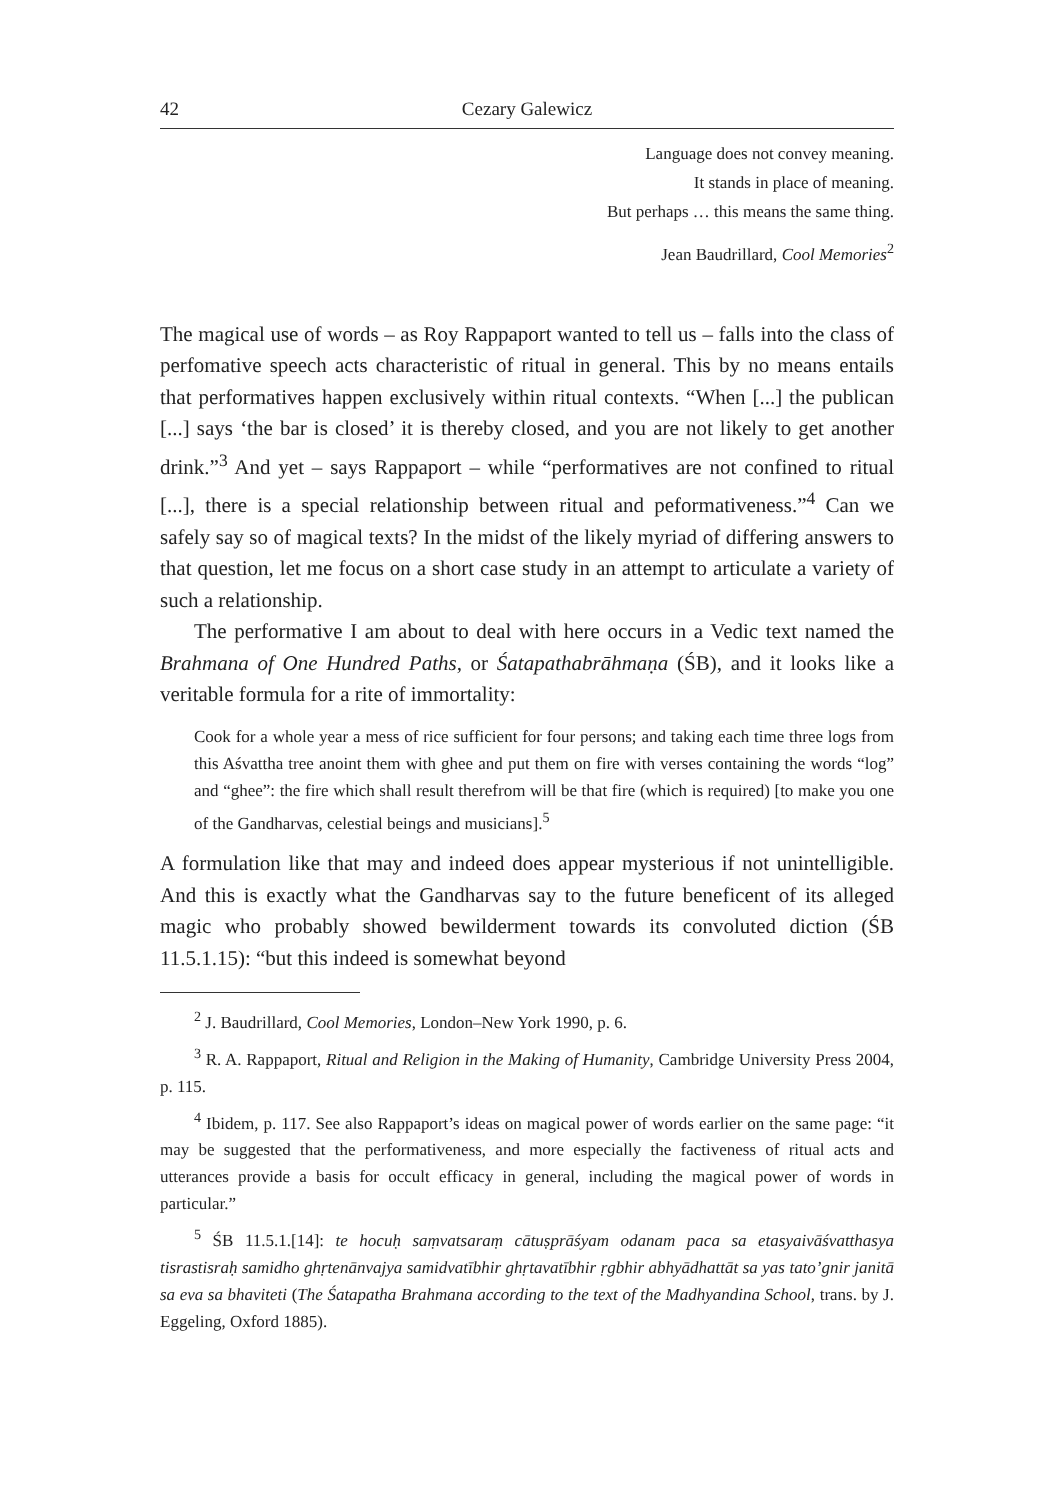42 Cezary Galewicz
Language does not convey meaning.
It stands in place of meaning.
But perhaps … this means the same thing.
Jean Baudrillard, Cool Memories<sup>2</sup>
The magical use of words – as Roy Rappaport wanted to tell us – falls into the class of perfomative speech acts characteristic of ritual in general. This by no means entails that performatives happen exclusively within ritual contexts. “When [...] the publican [...] says ‘the bar is closed’ it is thereby closed, and you are not likely to get another drink.”<sup>3</sup> And yet – says Rappaport – while “performatives are not confined to ritual [...], there is a special relationship between ritual and peformativeness.”<sup>4</sup> Can we safely say so of magical texts? In the midst of the likely myriad of differing answers to that question, let me focus on a short case study in an attempt to articulate a variety of such a relationship.
The performative I am about to deal with here occurs in a Vedic text named the Brahmana of One Hundred Paths, or Śatapathabrāhmaṇa (ŚB), and it looks like a veritable formula for a rite of immortality:
Cook for a whole year a mess of rice sufficient for four persons; and taking each time three logs from this Aśvattha tree anoint them with ghee and put them on fire with verses containing the words “log” and “ghee”: the fire which shall result therefrom will be that fire (which is required) [to make you one of the Gandharvas, celestial beings and musicians].<sup>5</sup>
A formulation like that may and indeed does appear mysterious if not unintelligible. And this is exactly what the Gandharvas say to the future beneficent of its alleged magic who probably showed bewilderment towards its convoluted diction (ŚB 11.5.1.15): “but this indeed is somewhat beyond
<sup>2</sup> J. Baudrillard, Cool Memories, London–New York 1990, p. 6.
<sup>3</sup> R. A. Rappaport, Ritual and Religion in the Making of Humanity, Cambridge University Press 2004, p. 115.
<sup>4</sup> Ibidem, p. 117. See also Rappaport’s ideas on magical power of words earlier on the same page: “it may be suggested that the performativeness, and more especially the factiveness of ritual acts and utterances provide a basis for occult efficacy in general, including the magical power of words in particular.”
<sup>5</sup> ŚB 11.5.1.[14]: te hocuḥ saṃvatsaraṃ cātuṣprāśyam odanam paca sa etasyaivāśvatthasya tisrastisraḥ samidho ghṛtenānvajya samidvatībhir ghṛtavatībhir ṛgbhir abhyādhattāt sa yas tato’gnir janitā sa eva sa bhaviteti (The Śatapatha Brahmana according to the text of the Madhyandina School, trans. by J. Eggeling, Oxford 1885).